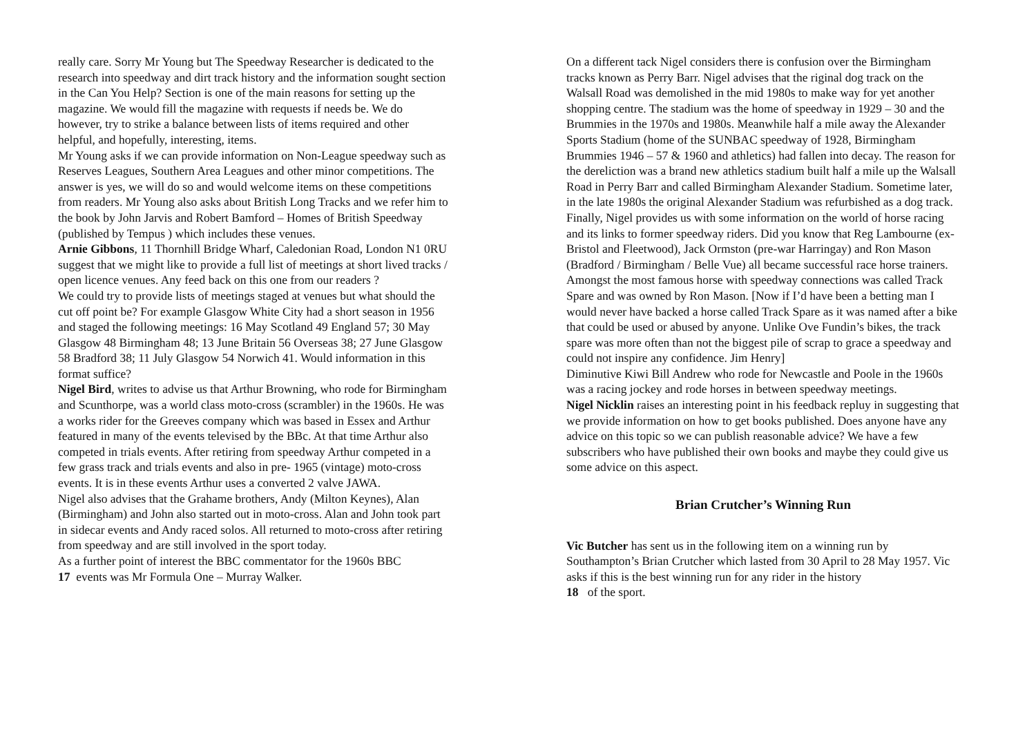really care. Sorry Mr Young but The Speedway Researcher is dedicated to the research into speedway and dirt track history and the information sought section in the Can You Help? Section is one of the main reasons for setting up the magazine. We would fill the magazine with requests if needs be. We do however, try to strike a balance between lists of items required and other helpful, and hopefully, interesting, items.
Mr Young asks if we can provide information on Non-League speedway such as Reserves Leagues, Southern Area Leagues and other minor competitions. The answer is yes, we will do so and would welcome items on these competitions from readers. Mr Young also asks about British Long Tracks and we refer him to the book by John Jarvis and Robert Bamford – Homes of British Speedway (published by Tempus ) which includes these venues.
Arnie Gibbons, 11 Thornhill Bridge Wharf, Caledonian Road, London N1 0RU suggest that we might like to provide a full list of meetings at short lived tracks / open licence venues. Any feed back on this one from our readers ?
We could try to provide lists of meetings staged at venues but what should the cut off point be? For example Glasgow White City had a short season in 1956 and staged the following meetings: 16 May Scotland 49 England 57; 30 May Glasgow 48 Birmingham 48; 13 June Britain 56 Overseas 38; 27 June Glasgow 58 Bradford 38; 11 July Glasgow 54 Norwich 41. Would information in this format suffice?
Nigel Bird, writes to advise us that Arthur Browning, who rode for Birmingham and Scunthorpe, was a world class moto-cross (scrambler) in the 1960s. He was a works rider for the Greeves company which was based in Essex and Arthur featured in many of the events televised by the BBc. At that time Arthur also competed in trials events. After retiring from speedway Arthur competed in a few grass track and trials events and also in pre- 1965 (vintage) moto-cross events. It is in these events Arthur uses a converted 2 valve JAWA.
Nigel also advises that the Grahame brothers, Andy (Milton Keynes), Alan (Birmingham) and John also started out in moto-cross. Alan and John took part in sidecar events and Andy raced solos. All returned to moto-cross after retiring from speedway and are still involved in the sport today.
As a further point of interest the BBC commentator for the 1960s BBC
17 events was Mr Formula One – Murray Walker.
On a different tack Nigel considers there is confusion over the Birmingham tracks known as Perry Barr. Nigel advises that the riginal dog track on the Walsall Road was demolished in the mid 1980s to make way for yet another shopping centre. The stadium was the home of speedway in 1929 – 30 and the Brummies in the 1970s and 1980s. Meanwhile half a mile away the Alexander Sports Stadium (home of the SUNBAC speedway of 1928, Birmingham Brummies 1946 – 57 & 1960 and athletics) had fallen into decay. The reason for the dereliction was a brand new athletics stadium built half a mile up the Walsall Road in Perry Barr and called Birmingham Alexander Stadium. Sometime later, in the late 1980s the original Alexander Stadium was refurbished as a dog track.
Finally, Nigel provides us with some information on the world of horse racing and its links to former speedway riders. Did you know that Reg Lambourne (ex-Bristol and Fleetwood), Jack Ormston (pre-war Harringay) and Ron Mason (Bradford / Birmingham / Belle Vue) all became successful race horse trainers. Amongst the most famous horse with speedway connections was called Track Spare and was owned by Ron Mason. [Now if I’d have been a betting man I would never have backed a horse called Track Spare as it was named after a bike that could be used or abused by anyone. Unlike Ove Fundin’s bikes, the track spare was more often than not the biggest pile of scrap to grace a speedway and could not inspire any confidence. Jim Henry]
Diminutive Kiwi Bill Andrew who rode for Newcastle and Poole in the 1960s was a racing jockey and rode horses in between speedway meetings.
Nigel Nicklin raises an interesting point in his feedback repluy in suggesting that we provide information on how to get books published. Does anyone have any advice on this topic so we can publish reasonable advice? We have a few subscribers who have published their own books and maybe they could give us some advice on this aspect.
Brian Crutcher’s Winning Run
Vic Butcher has sent us in the following item on a winning run by Southampton’s Brian Crutcher which lasted from 30 April to 28 May 1957. Vic asks if this is the best winning run for any rider in the history
18 of the sport.